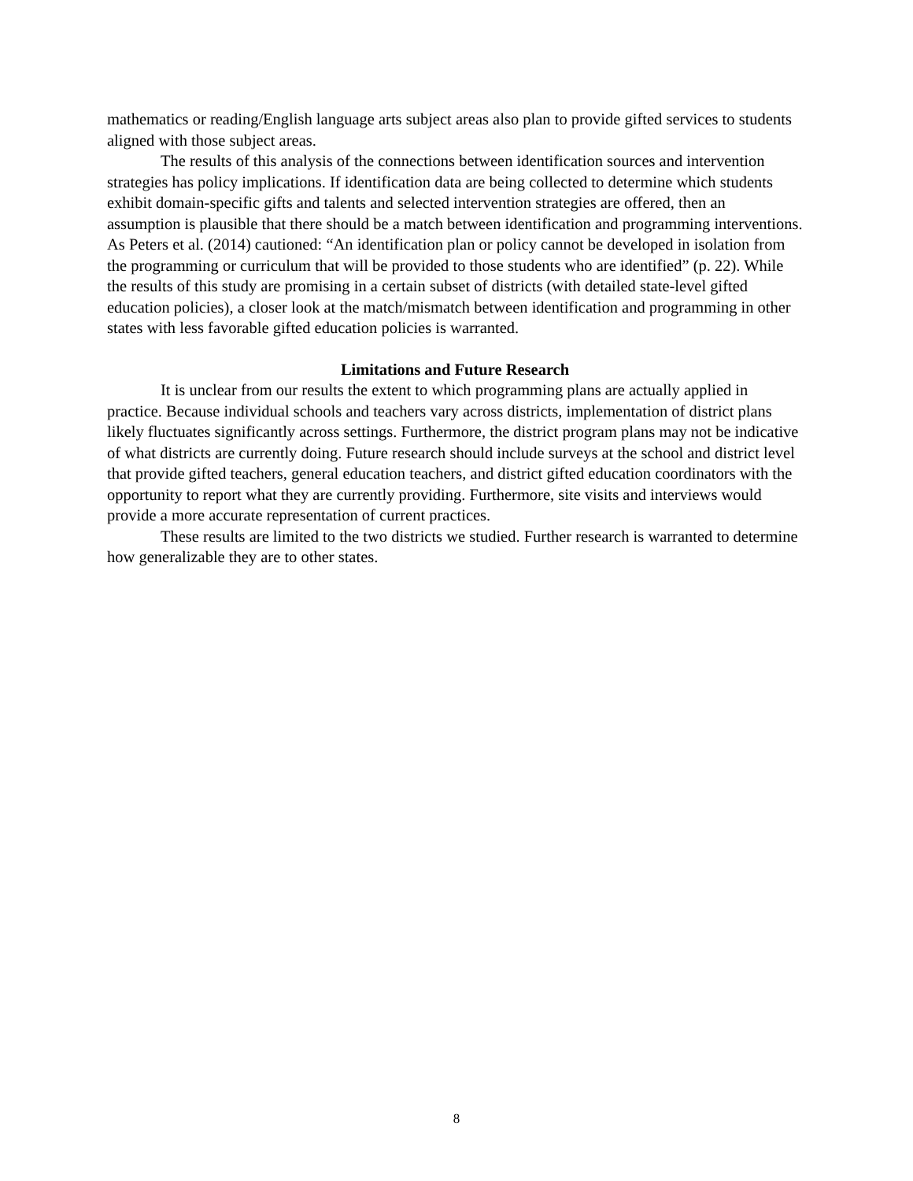mathematics or reading/English language arts subject areas also plan to provide gifted services to students aligned with those subject areas.
The results of this analysis of the connections between identification sources and intervention strategies has policy implications. If identification data are being collected to determine which students exhibit domain-specific gifts and talents and selected intervention strategies are offered, then an assumption is plausible that there should be a match between identification and programming interventions. As Peters et al. (2014) cautioned: “An identification plan or policy cannot be developed in isolation from the programming or curriculum that will be provided to those students who are identified” (p. 22). While the results of this study are promising in a certain subset of districts (with detailed state-level gifted education policies), a closer look at the match/mismatch between identification and programming in other states with less favorable gifted education policies is warranted.
Limitations and Future Research
It is unclear from our results the extent to which programming plans are actually applied in practice. Because individual schools and teachers vary across districts, implementation of district plans likely fluctuates significantly across settings. Furthermore, the district program plans may not be indicative of what districts are currently doing. Future research should include surveys at the school and district level that provide gifted teachers, general education teachers, and district gifted education coordinators with the opportunity to report what they are currently providing. Furthermore, site visits and interviews would provide a more accurate representation of current practices.
These results are limited to the two districts we studied. Further research is warranted to determine how generalizable they are to other states.
8